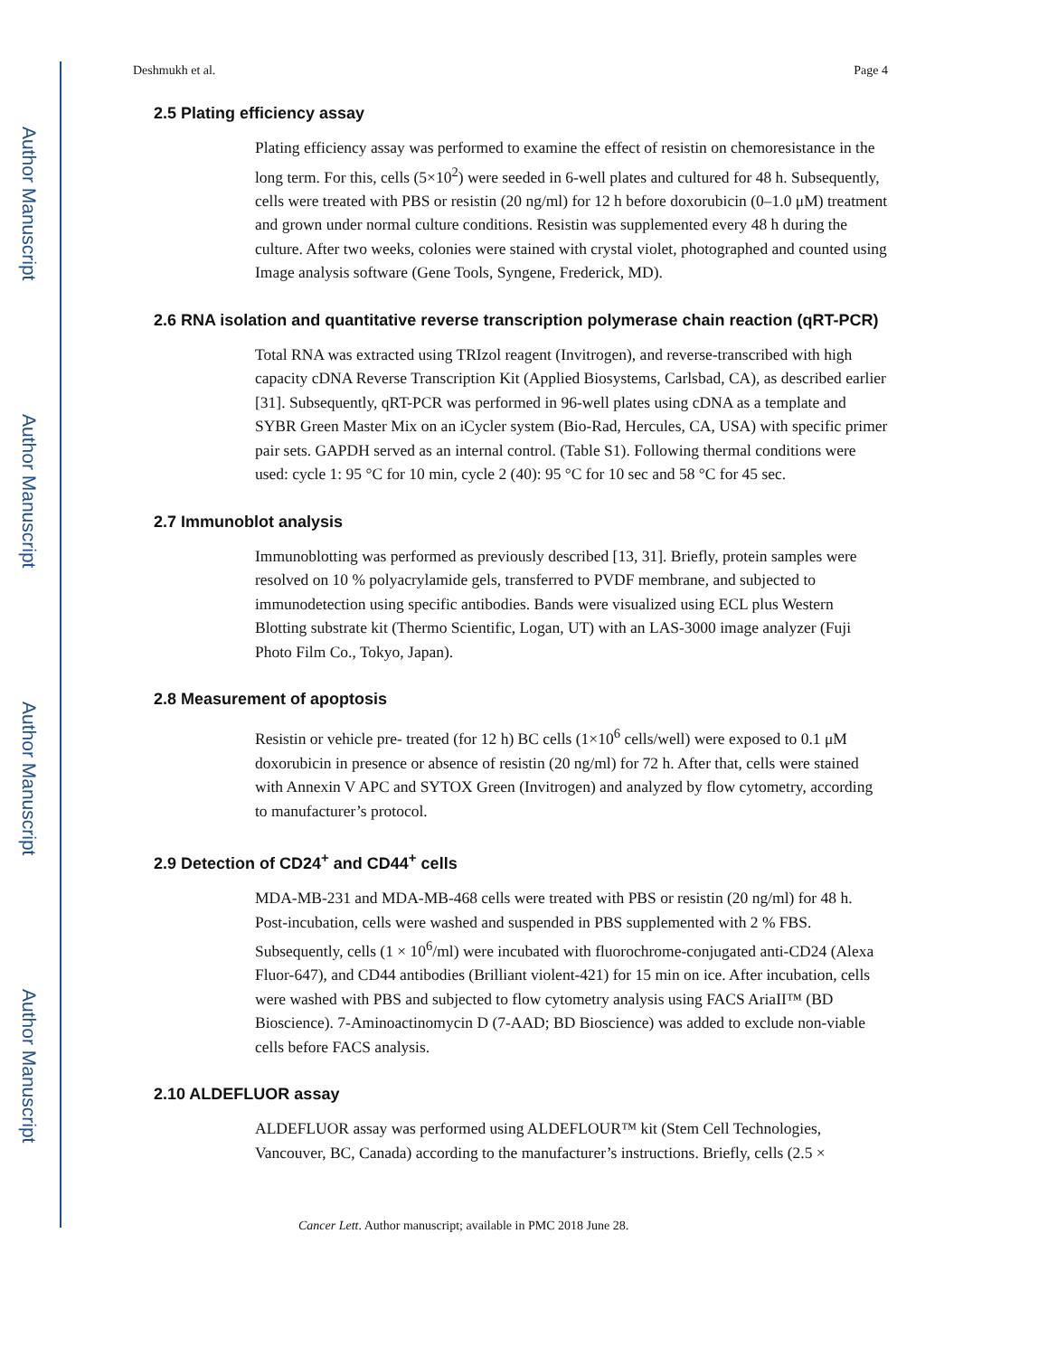Author Manuscript
Author Manuscript
Author Manuscript
Author Manuscript
Deshmukh et al. Page 4
2.5 Plating efficiency assay
Plating efficiency assay was performed to examine the effect of resistin on chemoresistance in the long term. For this, cells (5×10<sup>2</sup>) were seeded in 6-well plates and cultured for 48 h. Subsequently, cells were treated with PBS or resistin (20 ng/ml) for 12 h before doxorubicin (0–1.0 μM) treatment and grown under normal culture conditions. Resistin was supplemented every 48 h during the culture. After two weeks, colonies were stained with crystal violet, photographed and counted using Image analysis software (Gene Tools, Syngene, Frederick, MD).
2.6 RNA isolation and quantitative reverse transcription polymerase chain reaction (qRT-PCR)
Total RNA was extracted using TRIzol reagent (Invitrogen), and reverse-transcribed with high capacity cDNA Reverse Transcription Kit (Applied Biosystems, Carlsbad, CA), as described earlier [31]. Subsequently, qRT-PCR was performed in 96-well plates using cDNA as a template and SYBR Green Master Mix on an iCycler system (Bio-Rad, Hercules, CA, USA) with specific primer pair sets. GAPDH served as an internal control. (Table S1). Following thermal conditions were used: cycle 1: 95 °C for 10 min, cycle 2 (40): 95 °C for 10 sec and 58 °C for 45 sec.
2.7 Immunoblot analysis
Immunoblotting was performed as previously described [13, 31]. Briefly, protein samples were resolved on 10 % polyacrylamide gels, transferred to PVDF membrane, and subjected to immunodetection using specific antibodies. Bands were visualized using ECL plus Western Blotting substrate kit (Thermo Scientific, Logan, UT) with an LAS-3000 image analyzer (Fuji Photo Film Co., Tokyo, Japan).
2.8 Measurement of apoptosis
Resistin or vehicle pre- treated (for 12 h) BC cells (1×10<sup>6</sup> cells/well) were exposed to 0.1 μM doxorubicin in presence or absence of resistin (20 ng/ml) for 72 h. After that, cells were stained with Annexin V APC and SYTOX Green (Invitrogen) and analyzed by flow cytometry, according to manufacturer’s protocol.
2.9 Detection of CD24<sup>+</sup> and CD44<sup>+</sup> cells
MDA-MB-231 and MDA-MB-468 cells were treated with PBS or resistin (20 ng/ml) for 48 h. Post-incubation, cells were washed and suspended in PBS supplemented with 2 % FBS. Subsequently, cells (1 × 10<sup>6</sup>/ml) were incubated with fluorochrome-conjugated anti-CD24 (Alexa Fluor-647), and CD44 antibodies (Brilliant violent-421) for 15 min on ice. After incubation, cells were washed with PBS and subjected to flow cytometry analysis using FACS AriaII™ (BD Bioscience). 7-Aminoactinomycin D (7-AAD; BD Bioscience) was added to exclude non-viable cells before FACS analysis.
2.10 ALDEFLUOR assay
ALDEFLUOR assay was performed using ALDEFLOUR™ kit (Stem Cell Technologies, Vancouver, BC, Canada) according to the manufacturer’s instructions. Briefly, cells (2.5 ×
Cancer Lett. Author manuscript; available in PMC 2018 June 28.